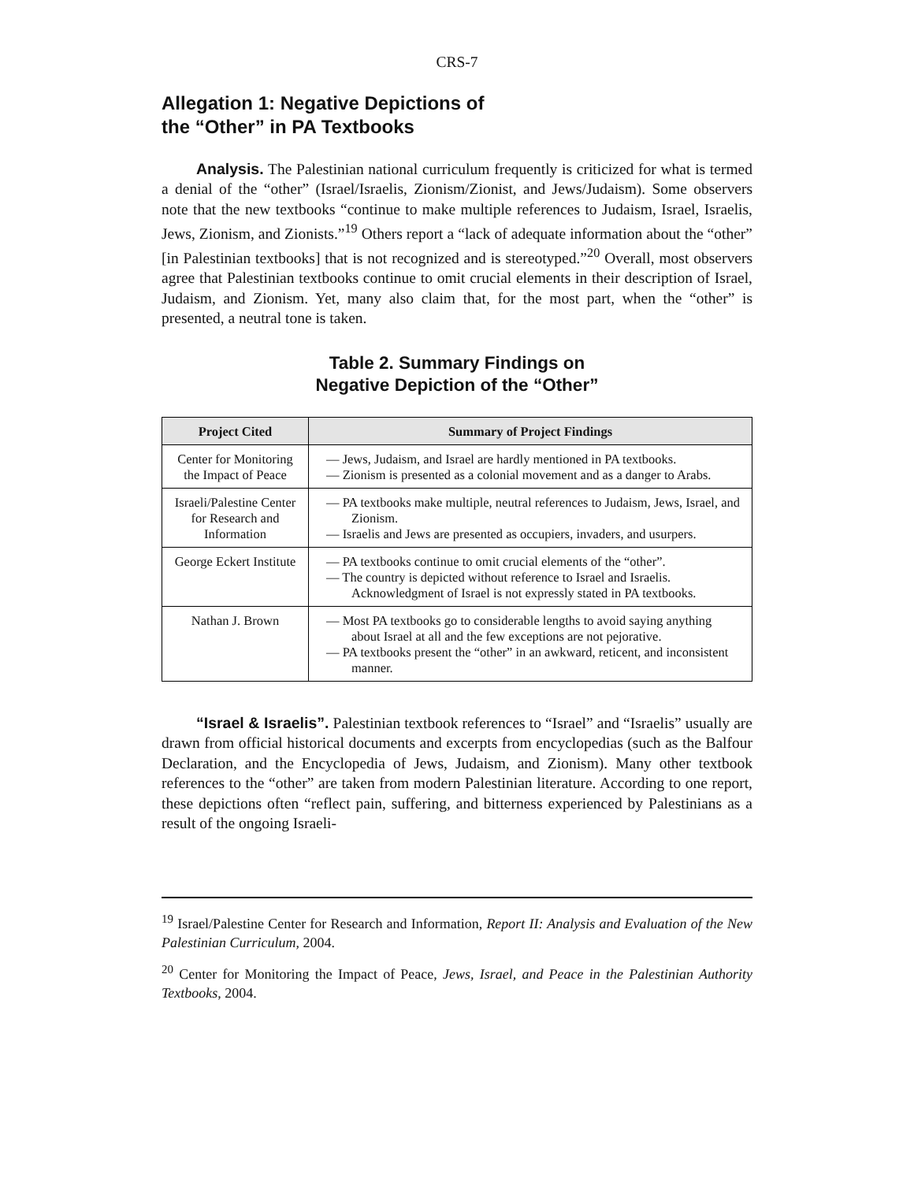CRS-7
Allegation 1: Negative Depictions of
the “Other” in PA Textbooks
Analysis. The Palestinian national curriculum frequently is criticized for what is termed a denial of the “other” (Israel/Israelis, Zionism/Zionist, and Jews/Judaism). Some observers note that the new textbooks “continue to make multiple references to Judaism, Israel, Israelis, Jews, Zionism, and Zionists.”<sup>19</sup> Others report a “lack of adequate information about the “other” [in Palestinian textbooks] that is not recognized and is stereotyped.”<sup>20</sup> Overall, most observers agree that Palestinian textbooks continue to omit crucial elements in their description of Israel, Judaism, and Zionism. Yet, many also claim that, for the most part, when the “other” is presented, a neutral tone is taken.
Table 2. Summary Findings on
Negative Depiction of the “Other”
| Project Cited | Summary of Project Findings |
| --- | --- |
| Center for Monitoring the Impact of Peace | — Jews, Judaism, and Israel are hardly mentioned in PA textbooks. — Zionism is presented as a colonial movement and as a danger to Arabs. |
| Israeli/Palestine Center for Research and Information | — PA textbooks make multiple, neutral references to Judaism, Jews, Israel, and Zionism. — Israelis and Jews are presented as occupiers, invaders, and usurpers. |
| George Eckert Institute | — PA textbooks continue to omit crucial elements of the “other”. — The country is depicted without reference to Israel and Israelis. Acknowledgment of Israel is not expressly stated in PA textbooks. |
| Nathan J. Brown | — Most PA textbooks go to considerable lengths to avoid saying anything about Israel at all and the few exceptions are not pejorative. — PA textbooks present the “other” in an awkward, reticent, and inconsistent manner. |
“Israel & Israelis”. Palestinian textbook references to “Israel” and “Israelis” usually are drawn from official historical documents and excerpts from encyclopedias (such as the Balfour Declaration, and the Encyclopedia of Jews, Judaism, and Zionism). Many other textbook references to the “other” are taken from modern Palestinian literature. According to one report, these depictions often “reflect pain, suffering, and bitterness experienced by Palestinians as a result of the ongoing Israeli-
<sup>19</sup> Israel/Palestine Center for Research and Information, Report II: Analysis and Evaluation of the New Palestinian Curriculum, 2004.
<sup>20</sup> Center for Monitoring the Impact of Peace, Jews, Israel, and Peace in the Palestinian Authority Textbooks, 2004.